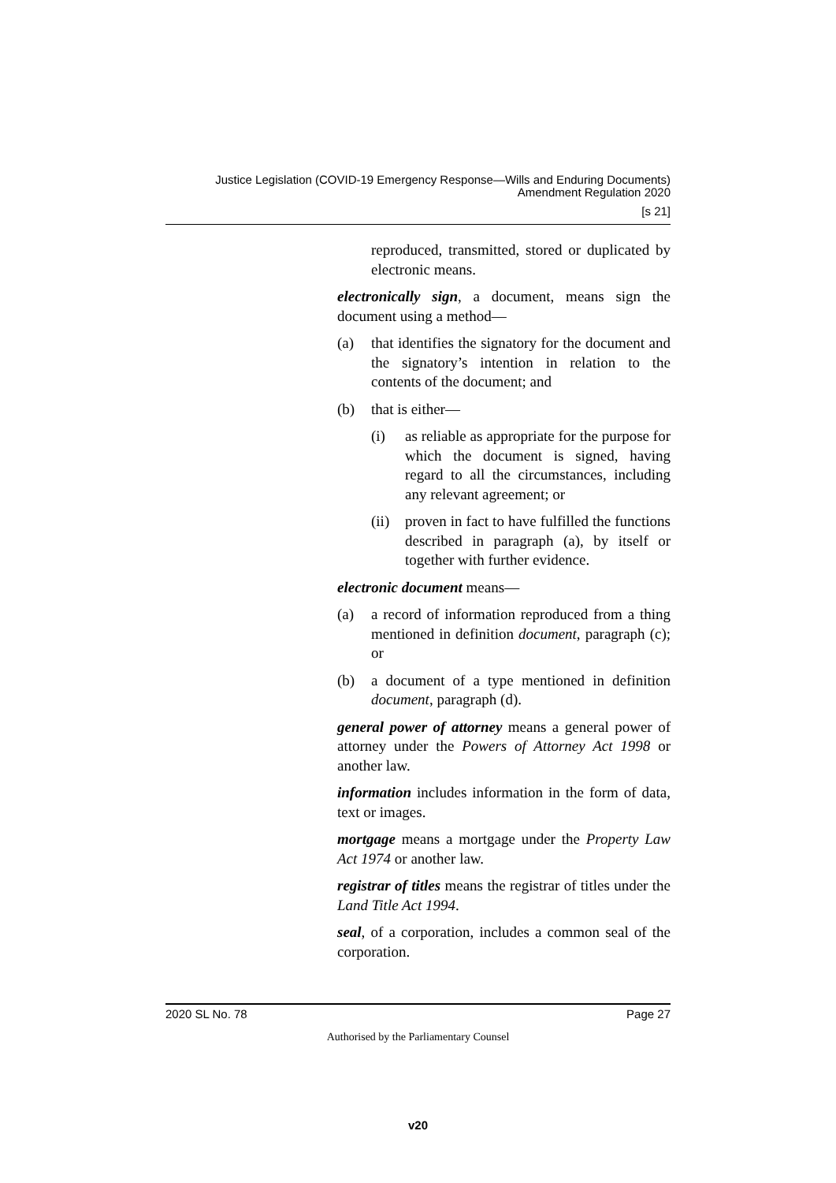Justice Legislation (COVID-19 Emergency Response—Wills and Enduring Documents)
Amendment Regulation 2020
[s 21]
reproduced, transmitted, stored or duplicated by electronic means.
electronically sign, a document, means sign the document using a method—
(a) that identifies the signatory for the document and the signatory’s intention in relation to the contents of the document; and
(b) that is either—
(i) as reliable as appropriate for the purpose for which the document is signed, having regard to all the circumstances, including any relevant agreement; or
(ii) proven in fact to have fulfilled the functions described in paragraph (a), by itself or together with further evidence.
electronic document means—
(a) a record of information reproduced from a thing mentioned in definition document, paragraph (c); or
(b) a document of a type mentioned in definition document, paragraph (d).
general power of attorney means a general power of attorney under the Powers of Attorney Act 1998 or another law.
information includes information in the form of data, text or images.
mortgage means a mortgage under the Property Law Act 1974 or another law.
registrar of titles means the registrar of titles under the Land Title Act 1994.
seal, of a corporation, includes a common seal of the corporation.
2020 SL No. 78 Page 27
Authorised by the Parliamentary Counsel
v20